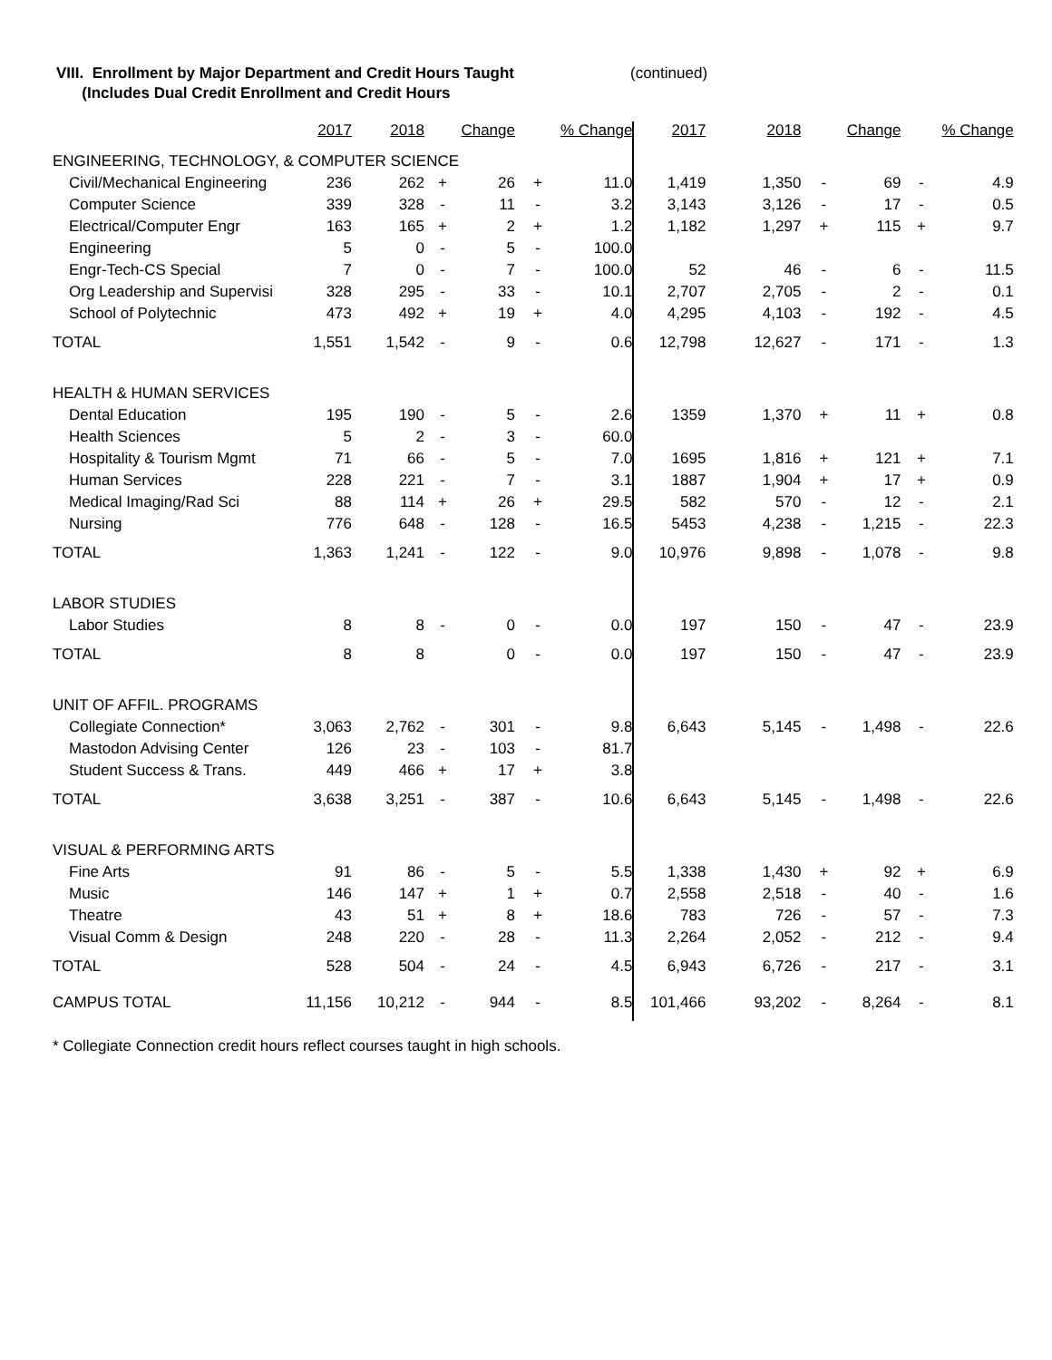VIII. Enrollment by Major Department and Credit Hours Taught
(Includes Dual Credit Enrollment and Credit Hours
(continued)
| | 2017 | 2018 | | Change | | % Change | 2017 | 2018 | | Change | | % Change |
| --- | --- | --- | --- | --- | --- | --- | --- | --- | --- | --- | --- | --- |
| ENGINEERING, TECHNOLOGY, & COMPUTER SCIENCE | | | | | | | | | | | | |
| Civil/Mechanical Engineering | 236 | 262 | + | 26 | + | 11.0 | 1,419 | 1,350 | - | 69 | - | 4.9 |
| Computer Science | 339 | 328 | - | 11 | - | 3.2 | 3,143 | 3,126 | - | 17 | - | 0.5 |
| Electrical/Computer Engr | 163 | 165 | + | 2 | + | 1.2 | 1,182 | 1,297 | + | 115 | + | 9.7 |
| Engineering | 5 | 0 | - | 5 | - | 100.0 | | | | | | |
| Engr-Tech-CS Special | 7 | 0 | - | 7 | - | 100.0 | 52 | 46 | - | 6 | - | 11.5 |
| Org Leadership and Supervisi | 328 | 295 | - | 33 | - | 10.1 | 2,707 | 2,705 | - | 2 | - | 0.1 |
| School of Polytechnic | 473 | 492 | + | 19 | + | 4.0 | 4,295 | 4,103 | - | 192 | - | 4.5 |
| TOTAL | 1,551 | 1,542 | - | 9 | - | 0.6 | 12,798 | 12,627 | - | 171 | - | 1.3 |
| HEALTH & HUMAN SERVICES | | | | | | | | | | | | |
| Dental Education | 195 | 190 | - | 5 | - | 2.6 | 1359 | 1,370 | + | 11 | + | 0.8 |
| Health Sciences | 5 | 2 | - | 3 | - | 60.0 | | | | | | |
| Hospitality & Tourism Mgmt | 71 | 66 | - | 5 | - | 7.0 | 1695 | 1,816 | + | 121 | + | 7.1 |
| Human Services | 228 | 221 | - | 7 | - | 3.1 | 1887 | 1,904 | + | 17 | + | 0.9 |
| Medical Imaging/Rad Sci | 88 | 114 | + | 26 | + | 29.5 | 582 | 570 | - | 12 | - | 2.1 |
| Nursing | 776 | 648 | - | 128 | - | 16.5 | 5453 | 4,238 | - | 1,215 | - | 22.3 |
| TOTAL | 1,363 | 1,241 | - | 122 | - | 9.0 | 10,976 | 9,898 | - | 1,078 | - | 9.8 |
| LABOR STUDIES | | | | | | | | | | | | |
| Labor Studies | 8 | 8 | - | 0 | - | 0.0 | 197 | 150 | - | 47 | - | 23.9 |
| TOTAL | 8 | 8 | | 0 | - | 0.0 | 197 | 150 | - | 47 | - | 23.9 |
| UNIT OF AFFIL. PROGRAMS | | | | | | | | | | | | |
| Collegiate Connection* | 3,063 | 2,762 | - | 301 | - | 9.8 | 6,643 | 5,145 | - | 1,498 | - | 22.6 |
| Mastodon Advising Center | 126 | 23 | - | 103 | - | 81.7 | | | | | | |
| Student Success & Trans. | 449 | 466 | + | 17 | + | 3.8 | | | | | | |
| TOTAL | 3,638 | 3,251 | - | 387 | - | 10.6 | 6,643 | 5,145 | - | 1,498 | - | 22.6 |
| VISUAL & PERFORMING ARTS | | | | | | | | | | | | |
| Fine Arts | 91 | 86 | - | 5 | - | 5.5 | 1,338 | 1,430 | + | 92 | + | 6.9 |
| Music | 146 | 147 | + | 1 | + | 0.7 | 2,558 | 2,518 | - | 40 | - | 1.6 |
| Theatre | 43 | 51 | + | 8 | + | 18.6 | 783 | 726 | - | 57 | - | 7.3 |
| Visual Comm & Design | 248 | 220 | - | 28 | - | 11.3 | 2,264 | 2,052 | - | 212 | - | 9.4 |
| TOTAL | 528 | 504 | - | 24 | - | 4.5 | 6,943 | 6,726 | - | 217 | - | 3.1 |
| CAMPUS TOTAL | 11,156 | 10,212 | - | 944 | - | 8.5 | 101,466 | 93,202 | - | 8,264 | - | 8.1 |
* Collegiate Connection credit hours reflect courses taught in high schools.